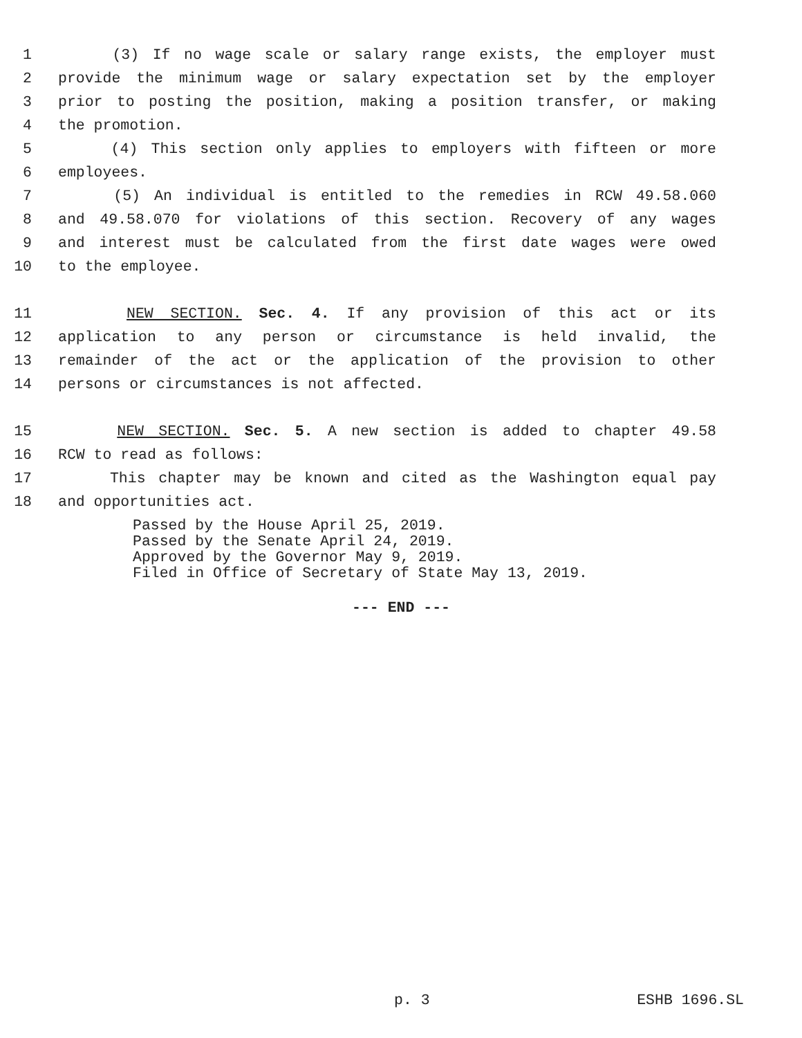1 (3) If no wage scale or salary range exists, the employer must
2 provide the minimum wage or salary expectation set by the employer
3 prior to posting the position, making a position transfer, or making
4 the promotion.
5 (4) This section only applies to employers with fifteen or more
6 employees.
7 (5) An individual is entitled to the remedies in RCW 49.58.060
8 and 49.58.070 for violations of this section. Recovery of any wages
9 and interest must be calculated from the first date wages were owed
10 to the employee.
11 NEW SECTION. Sec. 4. If any provision of this act or its
12 application to any person or circumstance is held invalid, the
13 remainder of the act or the application of the provision to other
14 persons or circumstances is not affected.
15 NEW SECTION. Sec. 5. A new section is added to chapter 49.58
16 RCW to read as follows:
17 This chapter may be known and cited as the Washington equal pay
18 and opportunities act.
Passed by the House April 25, 2019.
Passed by the Senate April 24, 2019.
Approved by the Governor May 9, 2019.
Filed in Office of Secretary of State May 13, 2019.
--- END ---
p. 3 ESHB 1696.SL